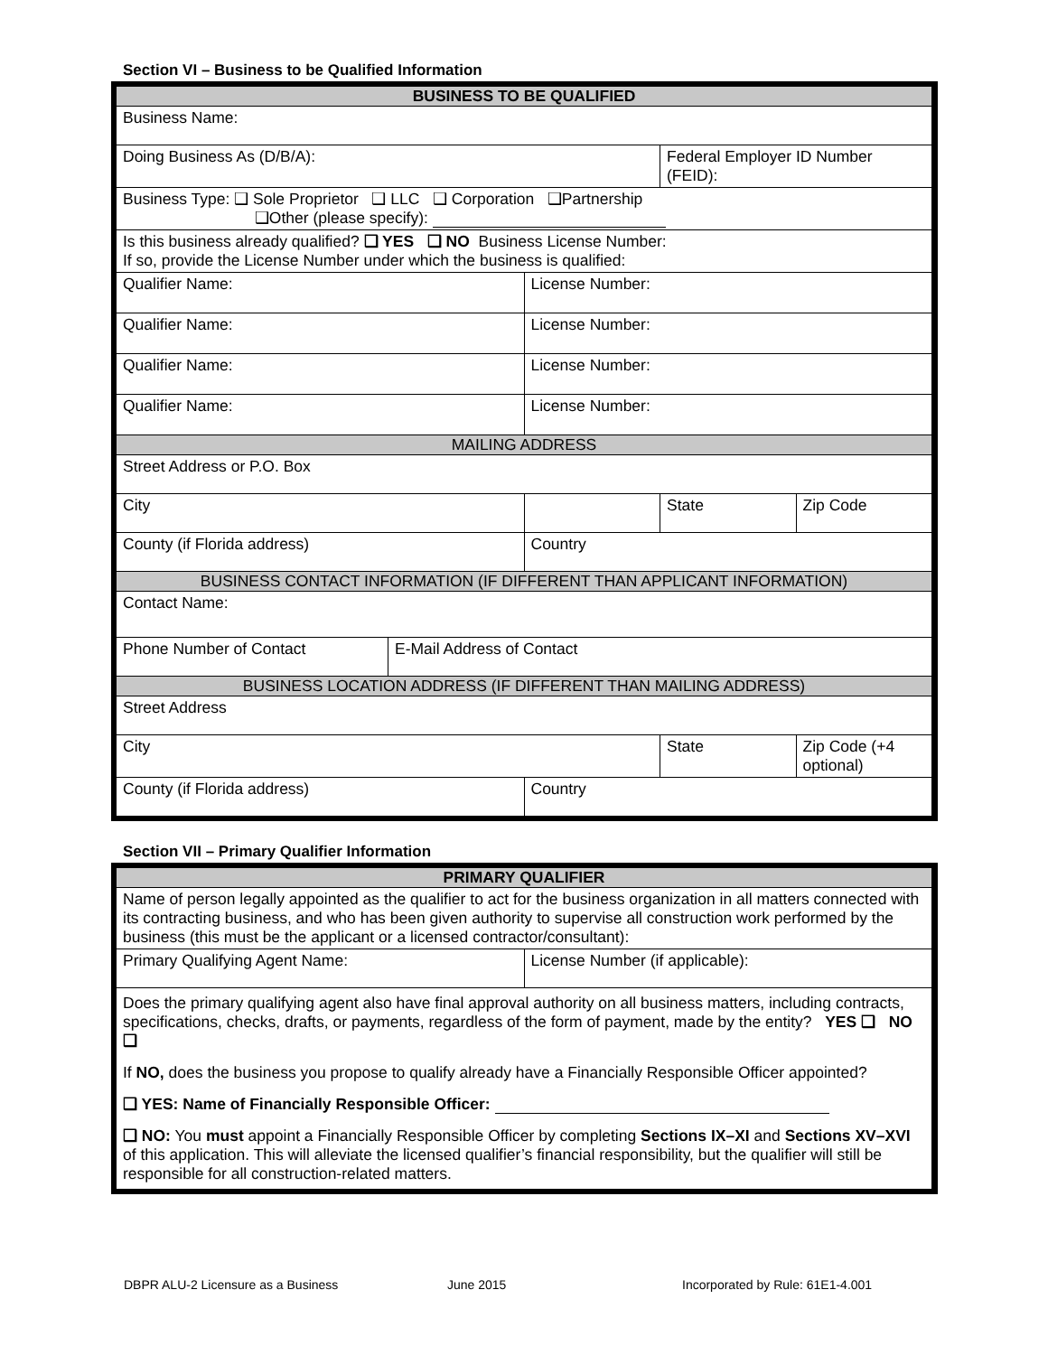Section VI – Business to be Qualified Information
| BUSINESS TO BE QUALIFIED | | | | |
| Business Name: | | | | |
| Doing Business As (D/B/A): | | | Federal Employer ID Number (FEID): | |
| Business Type: ❑ Sole Proprietor ❑ LLC ❑ Corporation ❑Partnership ❑Other (please specify): | | | | |
| Is this business already qualified? ❑ YES ❑ NO Business License Number: If so, provide the License Number under which the business is qualified: | | | | |
| Qualifier Name: | | License Number: | | |
| Qualifier Name: | | License Number: | | |
| Qualifier Name: | | License Number: | | |
| Qualifier Name: | | License Number: | | |
| MAILING ADDRESS | | | | |
| Street Address or P.O. Box | | | | |
| City | | | State | Zip Code |
| County (if Florida address) | | Country | | |
| BUSINESS CONTACT INFORMATION (IF DIFFERENT THAN APPLICANT INFORMATION) | | | | |
| Contact Name: | | | | |
| Phone Number of Contact | E-Mail Address of Contact | | | |
| BUSINESS LOCATION ADDRESS (IF DIFFERENT THAN MAILING ADDRESS) | | | | |
| Street Address | | | | |
| City | | | State | Zip Code (+4 optional) |
| County (if Florida address) | | Country | | |
Section VII – Primary Qualifier Information
| PRIMARY QUALIFIER | |
| Name of person legally appointed as the qualifier to act for the business organization in all matters connected with its contracting business, and who has been given authority to supervise all construction work performed by the business (this must be the applicant or a licensed contractor/consultant): | |
| Primary Qualifying Agent Name: | License Number (if applicable): |
| Does the primary qualifying agent also have final approval authority on all business matters, including contracts, specifications, checks, drafts, or payments, regardless of the form of payment, made by the entity? YES ❑ NO ❑ If NO, does the business you propose to qualify already have a Financially Responsible Officer appointed? ❑ YES: Name of Financially Responsible Officer: ❑ NO: You must appoint a Financially Responsible Officer by completing Sections IX–XI and Sections XV–XVI of this application. This will alleviate the licensed qualifier’s financial responsibility, but the qualifier will still be responsible for all construction-related matters. | |
DBPR ALU-2 Licensure as a Business June 2015 Incorporated by Rule: 61E1-4.001